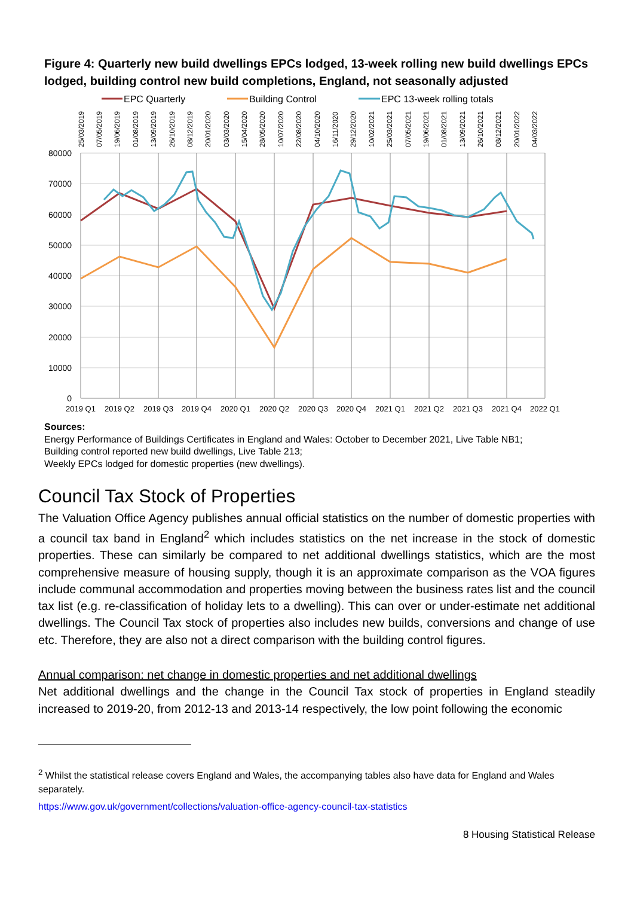Figure 4: Quarterly new build dwellings EPCs lodged, 13-week rolling new build dwellings EPCs lodged, building control new build completions, England, not seasonally adjusted
EPC Quarterly
Building Control
EPC 13-week rolling totals
25/03/2019
07/05/2019
19/06/2019
01/08/2019
13/09/2019
26/10/2019
08/12/2019
20/01/2020
03/03/2020
15/04/2020
28/05/2020
10/07/2020
22/08/2020
04/10/2020
16/11/2020
29/12/2020
10/02/2021
25/03/2021
07/05/2021
19/06/2021
01/08/2021
13/09/2021
26/10/2021
08/12/2021
20/01/2022
04/03/2022
80000
70000
60000
50000
40000
30000
20000
10000
0
2019 Q1
2019 Q2
2019 Q3
2019 Q4
2020 Q1
2020 Q2
2020 Q3
2020 Q4
2021 Q1
2021 Q2
2021 Q3
2021 Q4
2022 Q1
Sources:
Energy Performance of Buildings Certificates in England and Wales: October to December 2021, Live Table NB1;
Building control reported new build dwellings, Live Table 213;
Weekly EPCs lodged for domestic properties (new dwellings).
Council Tax Stock of Properties
The Valuation Office Agency publishes annual official statistics on the number of domestic properties with a council tax band in England<sup>2</sup> which includes statistics on the net increase in the stock of domestic properties. These can similarly be compared to net additional dwellings statistics, which are the most comprehensive measure of housing supply, though it is an approximate comparison as the VOA figures include communal accommodation and properties moving between the business rates list and the council tax list (e.g. re-classification of holiday lets to a dwelling). This can over or under-estimate net additional dwellings. The Council Tax stock of properties also includes new builds, conversions and change of use etc. Therefore, they are also not a direct comparison with the building control figures.
Annual comparison: net change in domestic properties and net additional dwellings
Net additional dwellings and the change in the Council Tax stock of properties in England steadily increased to 2019-20, from 2012-13 and 2013-14 respectively, the low point following the economic
<sup>2</sup> Whilst the statistical release covers England and Wales, the accompanying tables also have data for England and Wales separately.
https://www.gov.uk/government/collections/valuation-office-agency-council-tax-statistics
8 Housing Statistical Release